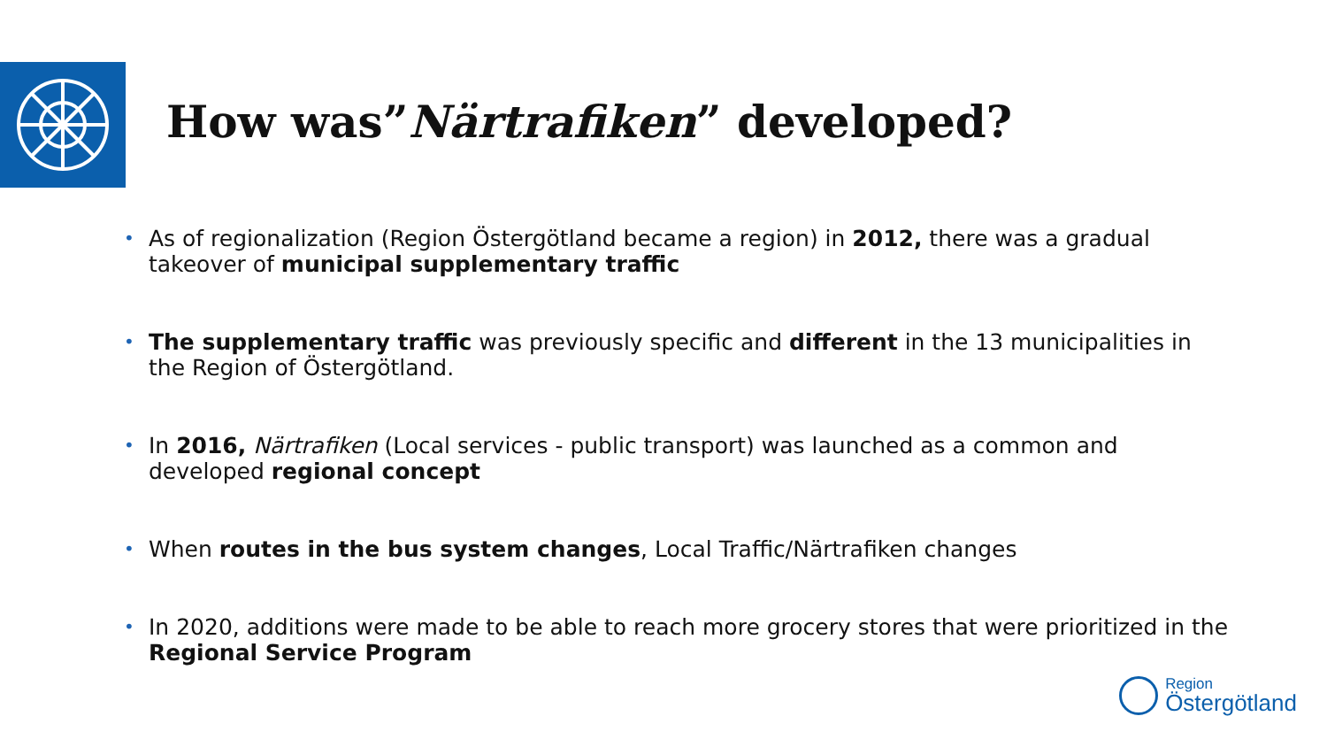How was”Närtrafiken” developed?
• As of regionalization (Region Östergötland became a region) in 2012, there was a gradual takeover of municipal supplementary traffic
• The supplementary traffic was previously specific and different in the 13 municipalities in the Region of Östergötland.
• In 2016, Närtrafiken (Local services - public transport) was launched as a common and developed regional concept
• When routes in the bus system changes, Local Traffic/Närtrafiken changes
• In 2020, additions were made to be able to reach more grocery stores that were prioritized in the Regional Service Program
Region
Östergötland